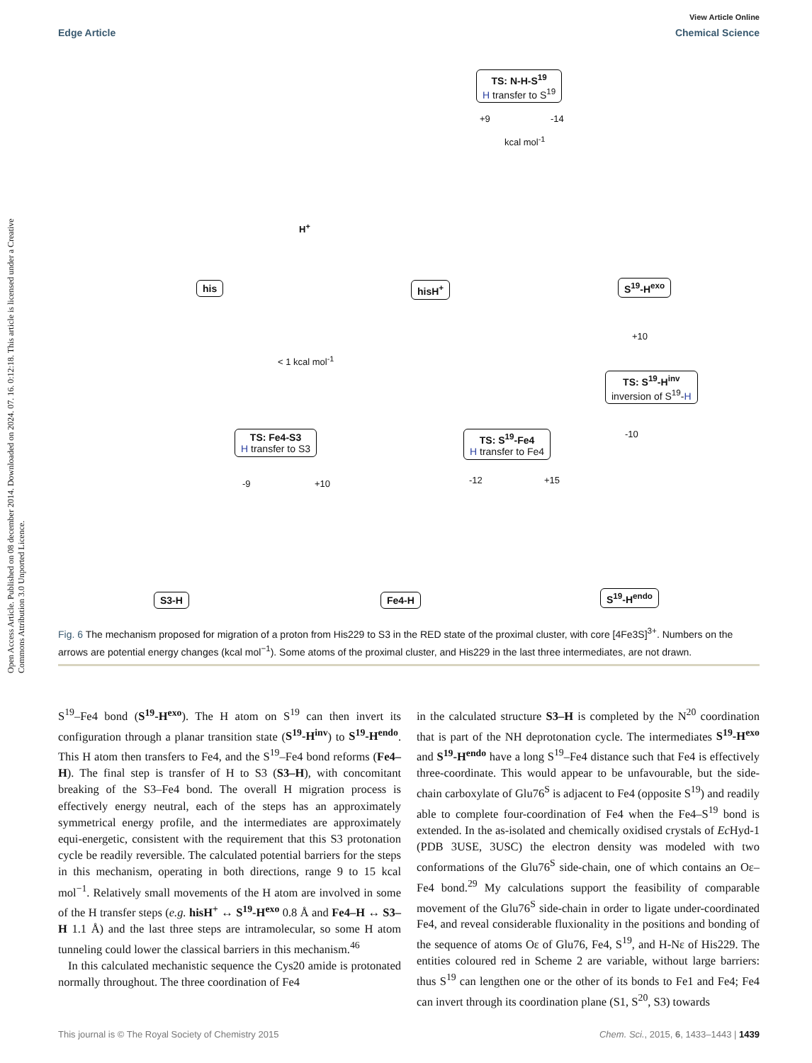Open Access Article. Published on 08 december 2014. Downloaded on 2024. 07. 16. 0:12:18. This article is licensed under a Creative Commons Attribution 3.0 Unported Licence.
View Article Online
Edge Article Chemical Science
TS: N-H-S<sup>19</sup>
H transfer to S<sup>19</sup>
+9 -14
kcal mol<sup>-1</sup>
H<sup>+</sup>
his hisH<sup>+</sup> S<sup>19</sup>-H<sup>exo</sup>
+10
< 1 kcal mol<sup>-1</sup>
TS: S<sup>19</sup>-H<sup>inv</sup>
inversion of S<sup>19</sup>-H
-10
TS: Fe4-S3
H transfer to S3
TS: S<sup>19</sup>-Fe4
H transfer to Fe4
-9 +10 -12 +15
S3-H Fe4-H S<sup>19</sup>-H<sup>endo</sup>
Fig. 6 The mechanism proposed for migration of a proton from His229 to S3 in the RED state of the proximal cluster, with core [4Fe3S]<sup>3+</sup>. Numbers on the arrows are potential energy changes (kcal mol<sup>−1</sup>). Some atoms of the proximal cluster, and His229 in the last three intermediates, are not drawn.
S<sup>19</sup>–Fe4 bond (S<sup>19</sup>-H<sup>exo</sup>). The H atom on S<sup>19</sup> can then invert its configuration through a planar transition state (S<sup>19</sup>-H<sup>inv</sup>) to S<sup>19</sup>-H<sup>endo</sup>. This H atom then transfers to Fe4, and the S<sup>19</sup>–Fe4 bond reforms (Fe4–H). The final step is transfer of H to S3 (S3–H), with concomitant breaking of the S3–Fe4 bond. The overall H migration process is effectively energy neutral, each of the steps has an approximately symmetrical energy profile, and the intermediates are approximately equi-energetic, consistent with the requirement that this S3 protonation cycle be readily reversible. The calculated potential barriers for the steps in this mechanism, operating in both directions, range 9 to 15 kcal mol<sup>−1</sup>. Relatively small movements of the H atom are involved in some of the H transfer steps (e.g. hisH<sup>+</sup> ↔ S<sup>19</sup>-H<sup>exo</sup> 0.8 Å and Fe4–H ↔ S3–H 1.1 Å) and the last three steps are intramolecular, so some H atom tunneling could lower the classical barriers in this mechanism.<sup>46</sup>
In this calculated mechanistic sequence the Cys20 amide is protonated normally throughout. The three coordination of Fe4
in the calculated structure S3–H is completed by the N<sup>20</sup> coordination that is part of the NH deprotonation cycle. The intermediates S<sup>19</sup>-H<sup>exo</sup> and S<sup>19</sup>-H<sup>endo</sup> have a long S<sup>19</sup>–Fe4 distance such that Fe4 is effectively three-coordinate. This would appear to be unfavourable, but the side-chain carboxylate of Glu76<sup>S</sup> is adjacent to Fe4 (opposite S<sup>19</sup>) and readily able to complete four-coordination of Fe4 when the Fe4–S<sup>19</sup> bond is extended. In the as-isolated and chemically oxidised crystals of Ec Hyd-1 (PDB 3USE, 3USC) the electron density was modeled with two conformations of the Glu76<sup>S</sup> side-chain, one of which contains an Oε–Fe4 bond.<sup>29</sup> My calculations support the feasibility of comparable movement of the Glu76<sup>S</sup> side-chain in order to ligate under-coordinated Fe4, and reveal considerable fluxionality in the positions and bonding of the sequence of atoms Oε of Glu76, Fe4, S<sup>19</sup>, and H-Nε of His229. The entities coloured red in Scheme 2 are variable, without large barriers: thus S<sup>19</sup> can lengthen one or the other of its bonds to Fe1 and Fe4; Fe4 can invert through its coordination plane (S1, S<sup>20</sup>, S3) towards
This journal is © The Royal Society of Chemistry 2015 Chem. Sci., 2015, 6, 1433–1443 | 1439